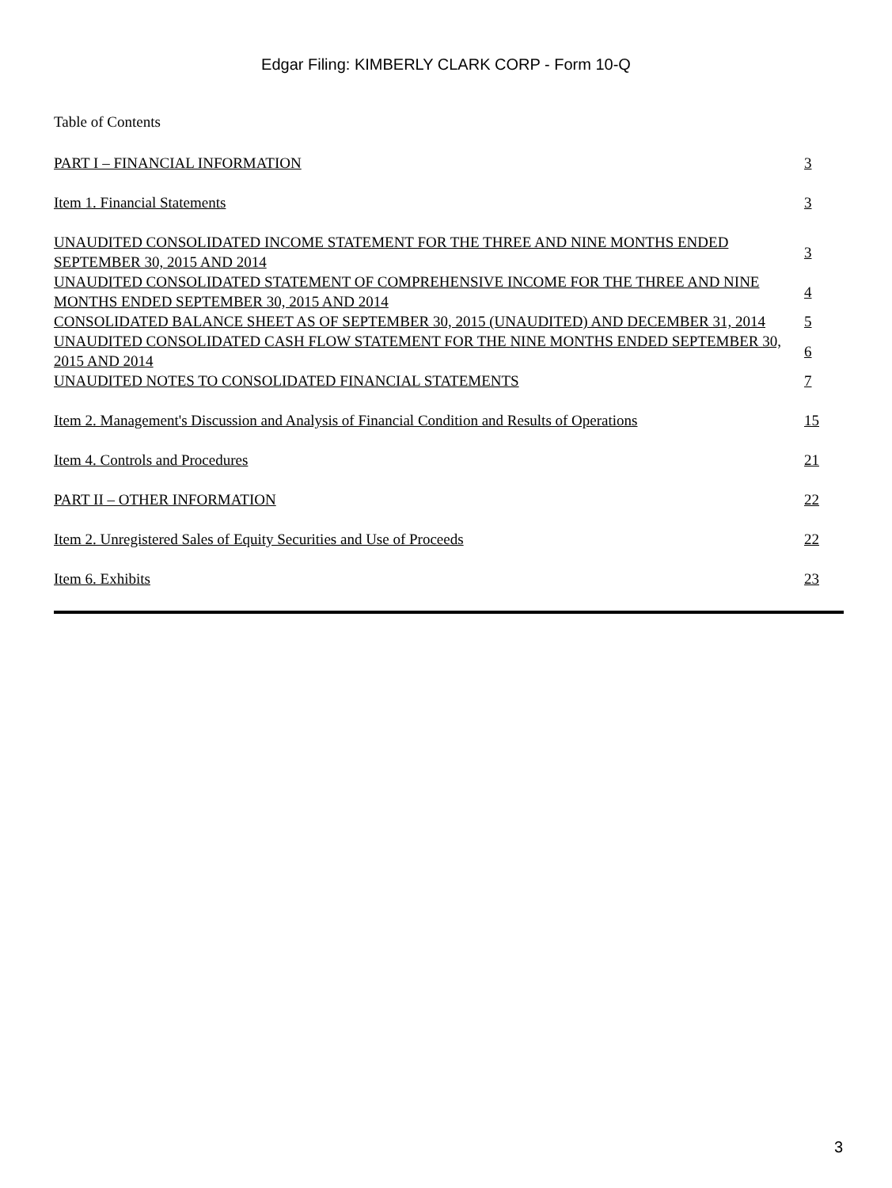Edgar Filing: KIMBERLY CLARK CORP - Form 10-Q
Table of Contents
| PART I – FINANCIAL INFORMATION | 3 |
| Item 1. Financial Statements | 3 |
| UNAUDITED CONSOLIDATED INCOME STATEMENT FOR THE THREE AND NINE MONTHS ENDED SEPTEMBER 30, 2015 AND 2014 | 3 |
| UNAUDITED CONSOLIDATED STATEMENT OF COMPREHENSIVE INCOME FOR THE THREE AND NINE MONTHS ENDED SEPTEMBER 30, 2015 AND 2014 | 4 |
| CONSOLIDATED BALANCE SHEET AS OF SEPTEMBER 30, 2015 (UNAUDITED) AND DECEMBER 31, 2014 | 5 |
| UNAUDITED CONSOLIDATED CASH FLOW STATEMENT FOR THE NINE MONTHS ENDED SEPTEMBER 30, 2015 AND 2014 | 6 |
| UNAUDITED NOTES TO CONSOLIDATED FINANCIAL STATEMENTS | 7 |
| Item 2. Management's Discussion and Analysis of Financial Condition and Results of Operations | 15 |
| Item 4. Controls and Procedures | 21 |
| PART II – OTHER INFORMATION | 22 |
| Item 2. Unregistered Sales of Equity Securities and Use of Proceeds | 22 |
| Item 6. Exhibits | 23 |
3